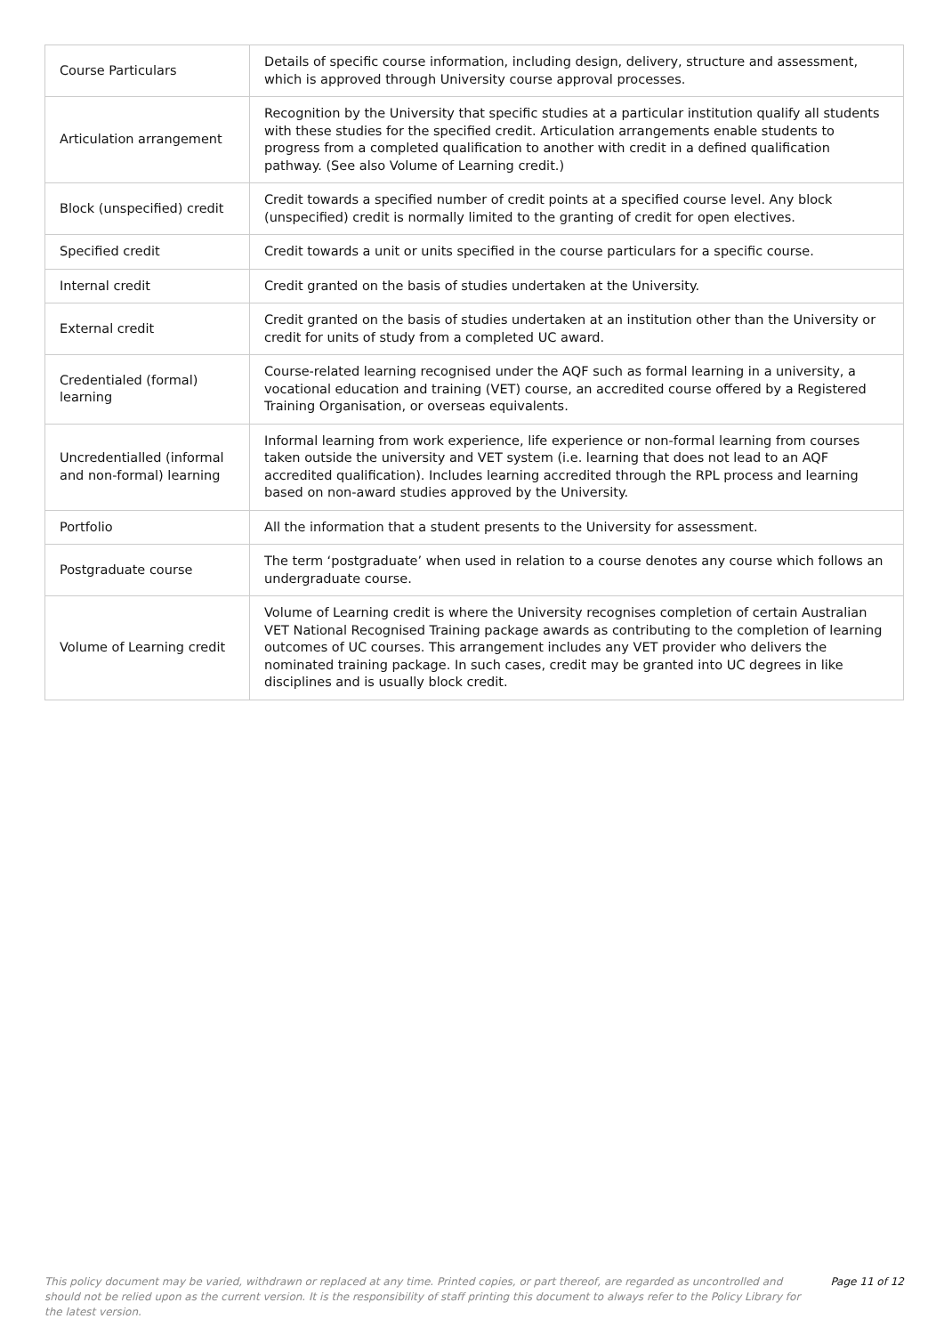| Course Particulars | Details of specific course information, including design, delivery, structure and assessment, which is approved through University course approval processes. |
| Articulation arrangement | Recognition by the University that specific studies at a particular institution qualify all students with these studies for the specified credit. Articulation arrangements enable students to progress from a completed qualification to another with credit in a defined qualification pathway. (See also Volume of Learning credit.) |
| Block (unspecified) credit | Credit towards a specified number of credit points at a specified course level. Any block (unspecified) credit is normally limited to the granting of credit for open electives. |
| Specified credit | Credit towards a unit or units specified in the course particulars for a specific course. |
| Internal credit | Credit granted on the basis of studies undertaken at the University. |
| External credit | Credit granted on the basis of studies undertaken at an institution other than the University or credit for units of study from a completed UC award. |
| Credentialed (formal) learning | Course-related learning recognised under the AQF such as formal learning in a university, a vocational education and training (VET) course, an accredited course offered by a Registered Training Organisation, or overseas equivalents. |
| Uncredentialled (informal and non-formal) learning | Informal learning from work experience, life experience or non-formal learning from courses taken outside the university and VET system (i.e. learning that does not lead to an AQF accredited qualification). Includes learning accredited through the RPL process and learning based on non-award studies approved by the University. |
| Portfolio | All the information that a student presents to the University for assessment. |
| Postgraduate course | The term ‘postgraduate’ when used in relation to a course denotes any course which follows an undergraduate course. |
| Volume of Learning credit | Volume of Learning credit is where the University recognises completion of certain Australian VET National Recognised Training package awards as contributing to the completion of learning outcomes of UC courses. This arrangement includes any VET provider who delivers the nominated training package. In such cases, credit may be granted into UC degrees in like disciplines and is usually block credit. |
This policy document may be varied, withdrawn or replaced at any time. Printed copies, or part thereof, are regarded as uncontrolled and should not be relied upon as the current version. It is the responsibility of staff printing this document to always refer to the Policy Library for the latest version.
Page 11 of 12